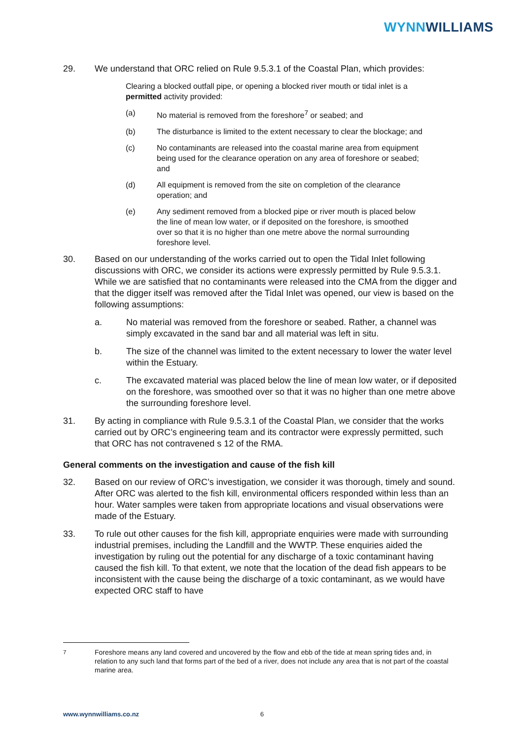WYNN WILLIAMS
29. We understand that ORC relied on Rule 9.5.3.1 of the Coastal Plan, which provides:
Clearing a blocked outfall pipe, or opening a blocked river mouth or tidal inlet is a permitted activity provided:
(a) No material is removed from the foreshore<sup>7</sup> or seabed; and
(b) The disturbance is limited to the extent necessary to clear the blockage; and
(c) No contaminants are released into the coastal marine area from equipment being used for the clearance operation on any area of foreshore or seabed; and
(d) All equipment is removed from the site on completion of the clearance operation; and
(e) Any sediment removed from a blocked pipe or river mouth is placed below the line of mean low water, or if deposited on the foreshore, is smoothed over so that it is no higher than one metre above the normal surrounding foreshore level.
30. Based on our understanding of the works carried out to open the Tidal Inlet following discussions with ORC, we consider its actions were expressly permitted by Rule 9.5.3.1. While we are satisfied that no contaminants were released into the CMA from the digger and that the digger itself was removed after the Tidal Inlet was opened, our view is based on the following assumptions:
a. No material was removed from the foreshore or seabed. Rather, a channel was simply excavated in the sand bar and all material was left in situ.
b. The size of the channel was limited to the extent necessary to lower the water level within the Estuary.
c. The excavated material was placed below the line of mean low water, or if deposited on the foreshore, was smoothed over so that it was no higher than one metre above the surrounding foreshore level.
31. By acting in compliance with Rule 9.5.3.1 of the Coastal Plan, we consider that the works carried out by ORC’s engineering team and its contractor were expressly permitted, such that ORC has not contravened s 12 of the RMA.
General comments on the investigation and cause of the fish kill
32. Based on our review of ORC’s investigation, we consider it was thorough, timely and sound. After ORC was alerted to the fish kill, environmental officers responded within less than an hour. Water samples were taken from appropriate locations and visual observations were made of the Estuary.
33. To rule out other causes for the fish kill, appropriate enquiries were made with surrounding industrial premises, including the Landfill and the WWTP. These enquiries aided the investigation by ruling out the potential for any discharge of a toxic contaminant having caused the fish kill. To that extent, we note that the location of the dead fish appears to be inconsistent with the cause being the discharge of a toxic contaminant, as we would have expected ORC staff to have
<sup>7</sup> Foreshore means any land covered and uncovered by the flow and ebb of the tide at mean spring tides and, in relation to any such land that forms part of the bed of a river, does not include any area that is not part of the coastal marine area.
www.wynnwilliams.co.nz 6